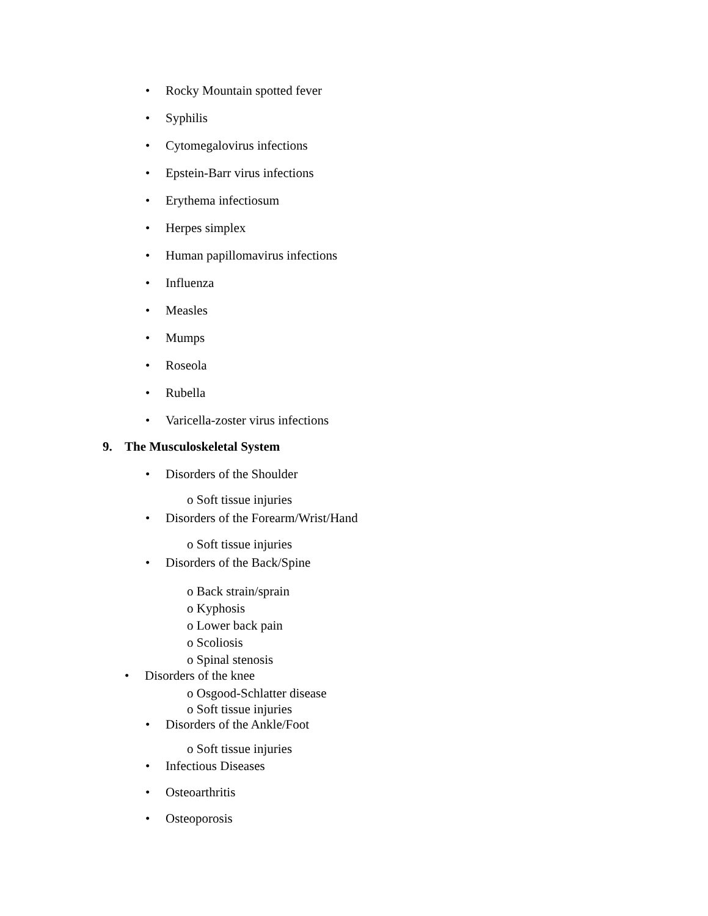• Rocky Mountain spotted fever
• Syphilis
• Cytomegalovirus infections
• Epstein-Barr virus infections
• Erythema infectiosum
• Herpes simplex
• Human papillomavirus infections
• Influenza
• Measles
• Mumps
• Roseola
• Rubella
• Varicella-zoster virus infections
9. The Musculoskeletal System
• Disorders of the Shoulder
o Soft tissue injuries
• Disorders of the Forearm/Wrist/Hand
o Soft tissue injuries
• Disorders of the Back/Spine
o Back strain/sprain
o Kyphosis
o Lower back pain
o Scoliosis
o Spinal stenosis
• Disorders of the knee
o Osgood-Schlatter disease
o Soft tissue injuries
• Disorders of the Ankle/Foot
o Soft tissue injuries
• Infectious Diseases
• Osteoarthritis
• Osteoporosis